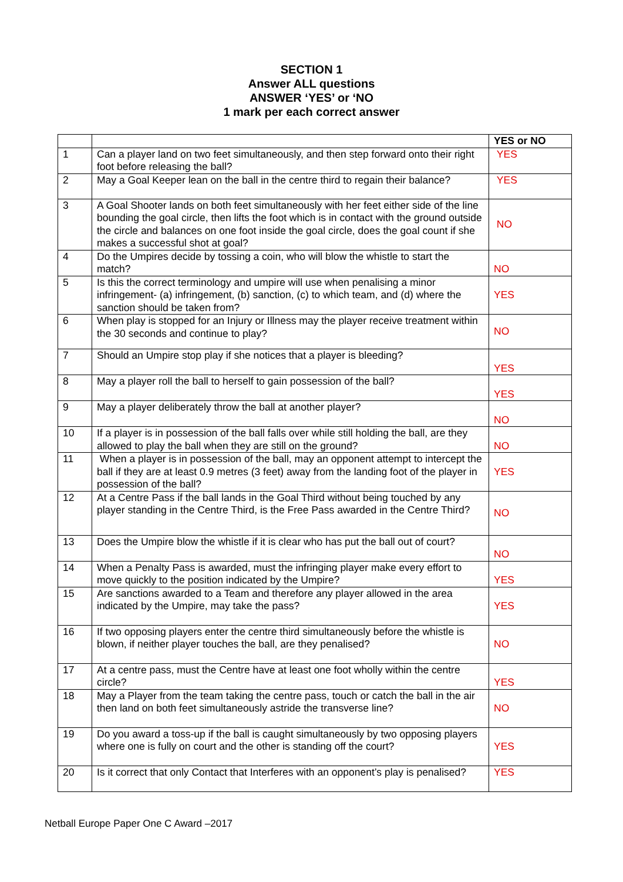SECTION 1
Answer ALL questions
ANSWER ‘YES’ or ‘NO
1 mark per each correct answer
| | | YES or NO |
| --- | --- | --- |
| 1 | Can a player land on two feet simultaneously, and then step forward onto their right foot before releasing the ball? | YES |
| 2 | May a Goal Keeper lean on the ball in the centre third to regain their balance? | YES |
| 3 | A Goal Shooter lands on both feet simultaneously with her feet either side of the line bounding the goal circle, then lifts the foot which is in contact with the ground outside the circle and balances on one foot inside the goal circle, does the goal count if she makes a successful shot at goal? | NO |
| 4 | Do the Umpires decide by tossing a coin, who will blow the whistle to start the match? | NO |
| 5 | Is this the correct terminology and umpire will use when penalising a minor infringement- (a) infringement, (b) sanction, (c) to which team, and (d) where the sanction should be taken from? | YES |
| 6 | When play is stopped for an Injury or Illness may the player receive treatment within the 30 seconds and continue to play? | NO |
| 7 | Should an Umpire stop play if she notices that a player is bleeding? | YES |
| 8 | May a player roll the ball to herself to gain possession of the ball? | YES |
| 9 | May a player deliberately throw the ball at another player? | NO |
| 10 | If a player is in possession of the ball falls over while still holding the ball, are they allowed to play the ball when they are still on the ground? | NO |
| 11 | When a player is in possession of the ball, may an opponent attempt to intercept the ball if they are at least 0.9 metres (3 feet) away from the landing foot of the player in possession of the ball? | YES |
| 12 | At a Centre Pass if the ball lands in the Goal Third without being touched by any player standing in the Centre Third, is the Free Pass awarded in the Centre Third? | NO |
| 13 | Does the Umpire blow the whistle if it is clear who has put the ball out of court? | NO |
| 14 | When a Penalty Pass is awarded, must the infringing player make every effort to move quickly to the position indicated by the Umpire? | YES |
| 15 | Are sanctions awarded to a Team and therefore any player allowed in the area indicated by the Umpire, may take the pass? | YES |
| 16 | If two opposing players enter the centre third simultaneously before the whistle is blown, if neither player touches the ball, are they penalised? | NO |
| 17 | At a centre pass, must the Centre have at least one foot wholly within the centre circle? | YES |
| 18 | May a Player from the team taking the centre pass, touch or catch the ball in the air then land on both feet simultaneously astride the transverse line? | NO |
| 19 | Do you award a toss-up if the ball is caught simultaneously by two opposing players where one is fully on court and the other is standing off the court? | YES |
| 20 | Is it correct that only Contact that Interferes with an opponent’s play is penalised? | YES |
Netball Europe Paper One C Award –2017